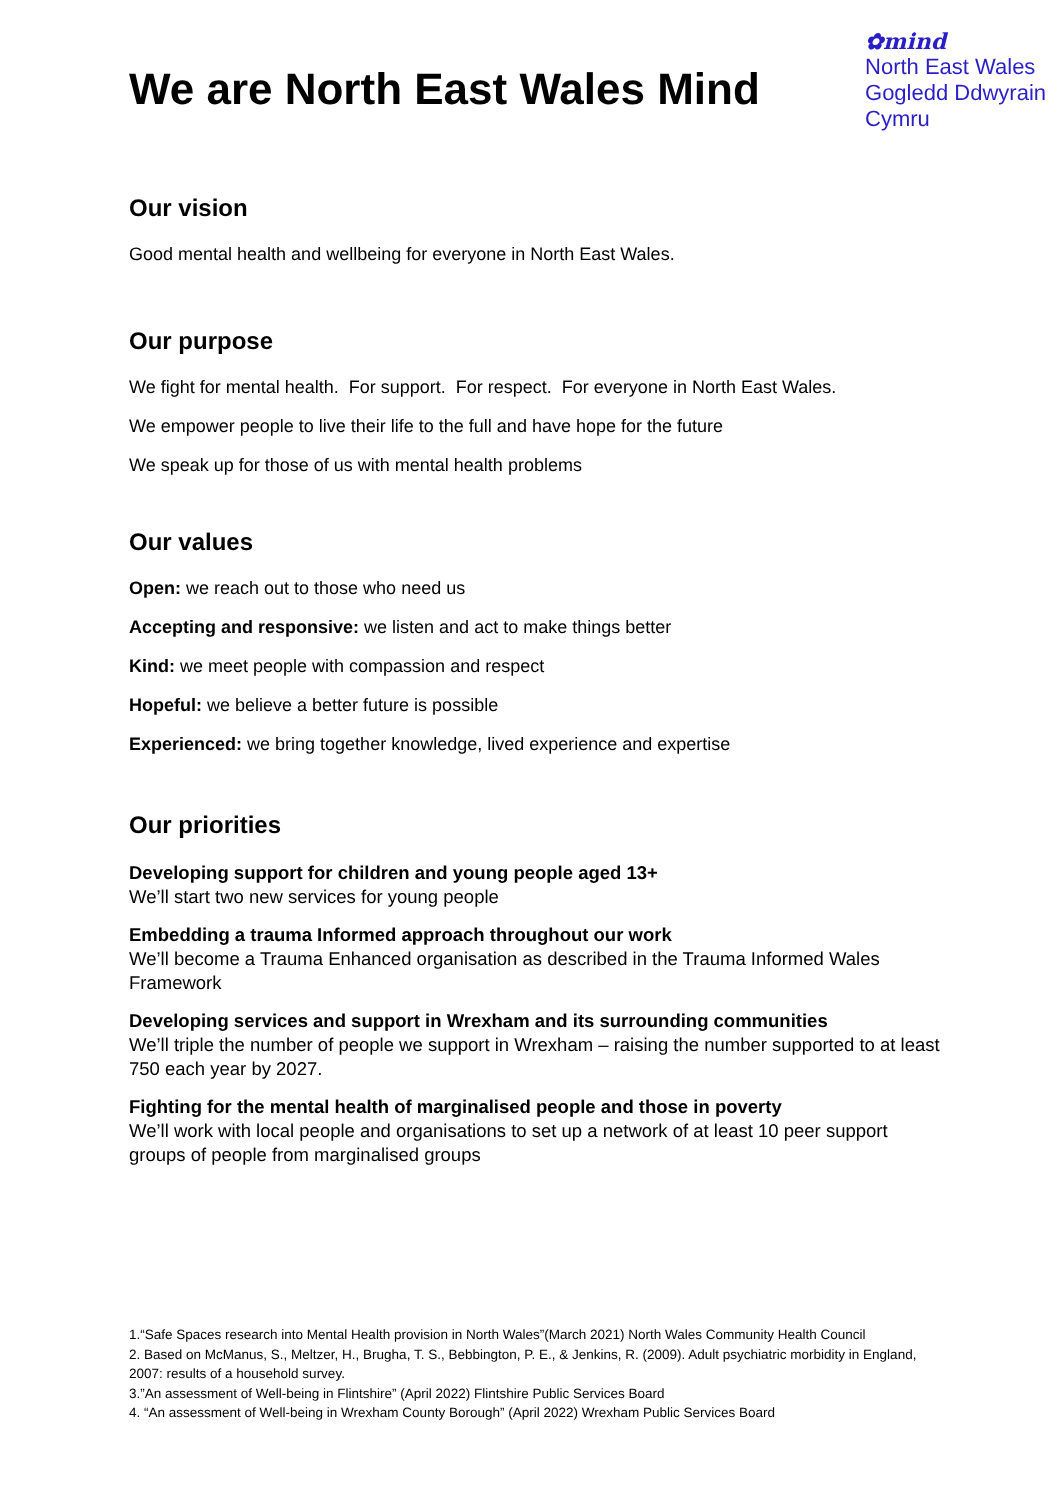We are North East Wales Mind
✿mind
North East Wales
Gogledd Ddwyrain
Cymru
Our vision
Good mental health and wellbeing for everyone in North East Wales.
Our purpose
We fight for mental health. For support. For respect. For everyone in North East Wales.
We empower people to live their life to the full and have hope for the future
We speak up for those of us with mental health problems
Our values
Open: we reach out to those who need us
Accepting and responsive: we listen and act to make things better
Kind: we meet people with compassion and respect
Hopeful: we believe a better future is possible
Experienced: we bring together knowledge, lived experience and expertise
Our priorities
Developing support for children and young people aged 13+
We’ll start two new services for young people
Embedding a trauma Informed approach throughout our work
We’ll become a Trauma Enhanced organisation as described in the Trauma Informed Wales Framework
Developing services and support in Wrexham and its surrounding communities
We’ll triple the number of people we support in Wrexham – raising the number supported to at least 750 each year by 2027.
Fighting for the mental health of marginalised people and those in poverty
We’ll work with local people and organisations to set up a network of at least 10 peer support groups of people from marginalised groups
1.“Safe Spaces research into Mental Health provision in North Wales”(March 2021) North Wales Community Health Council
2. Based on McManus, S., Meltzer, H., Brugha, T. S., Bebbington, P. E., & Jenkins, R. (2009). Adult psychiatric morbidity in England, 2007: results of a household survey.
3.”An assessment of Well-being in Flintshire” (April 2022) Flintshire Public Services Board
4. “An assessment of Well-being in Wrexham County Borough” (April 2022) Wrexham Public Services Board